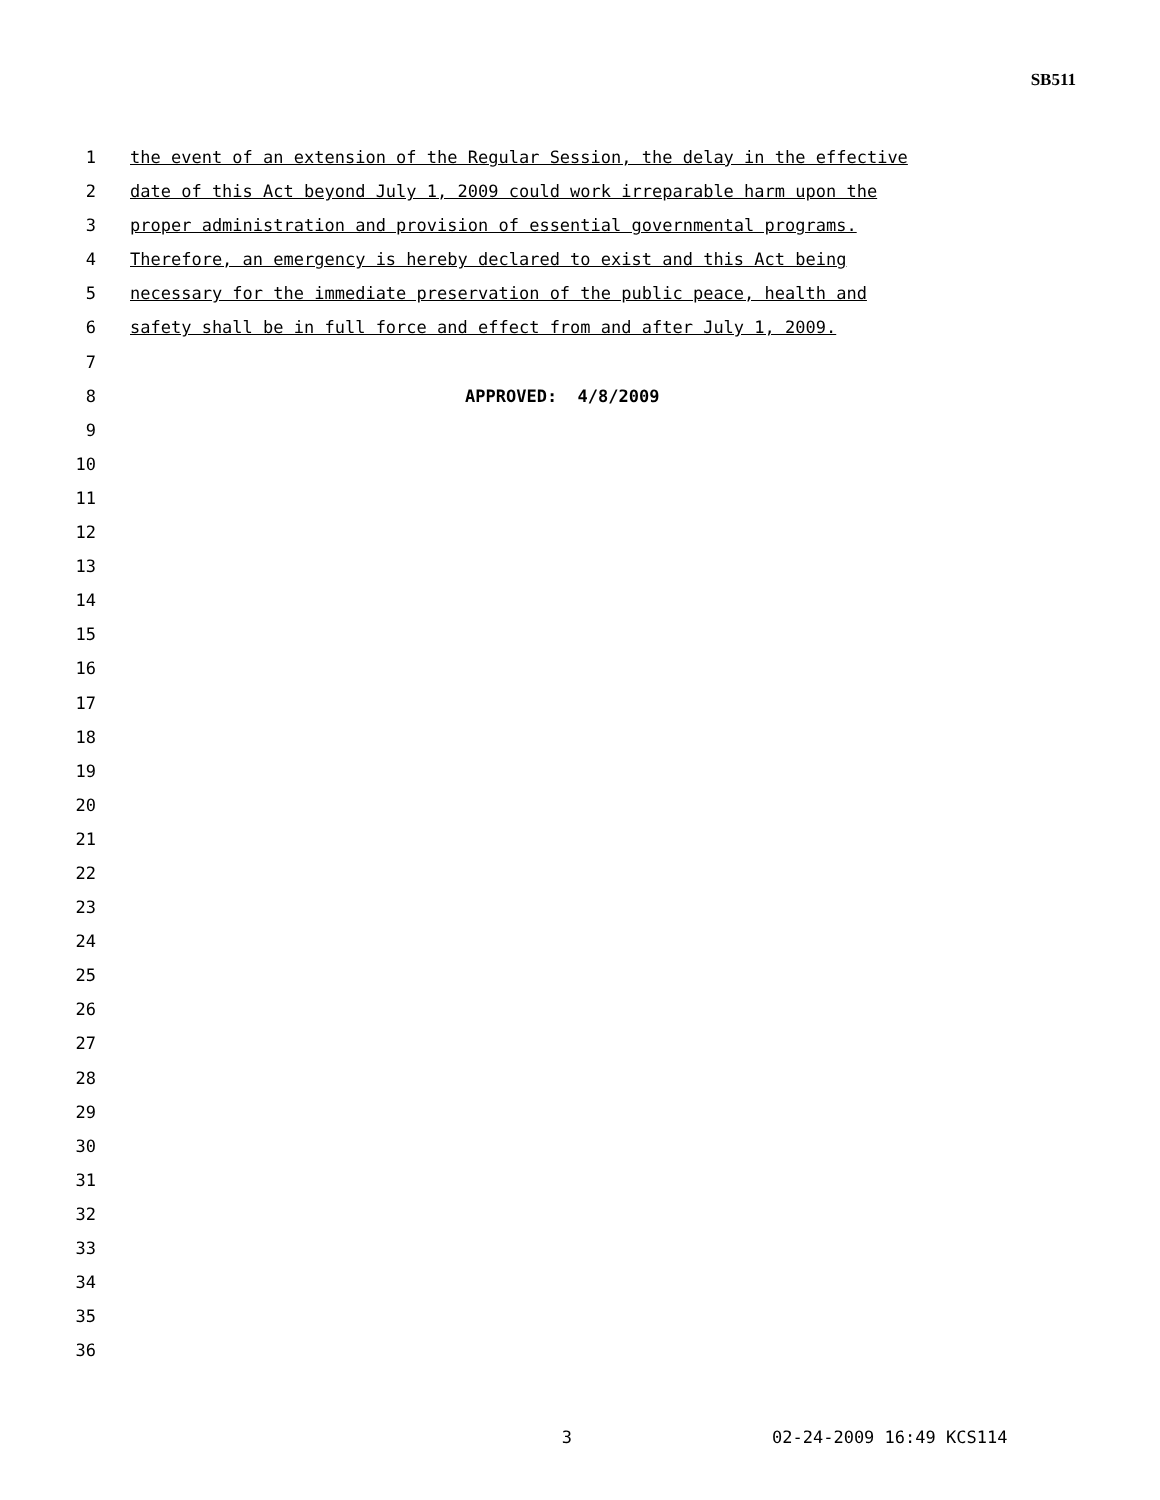SB511
1 the event of an extension of the Regular Session, the delay in the effective
2 date of this Act beyond July 1, 2009 could work irreparable harm upon the
3 proper administration and provision of essential governmental programs.
4 Therefore, an emergency is hereby declared to exist and this Act being
5 necessary for the immediate preservation of the public peace, health and
6 safety shall be in full force and effect from and after July 1, 2009.
7
8 APPROVED: 4/8/2009
9
10
11
12
13
14
15
16
17
18
19
20
21
22
23
24
25
26
27
28
29
30
31
32
33
34
35
36
3 02-24-2009 16:49 KCS114